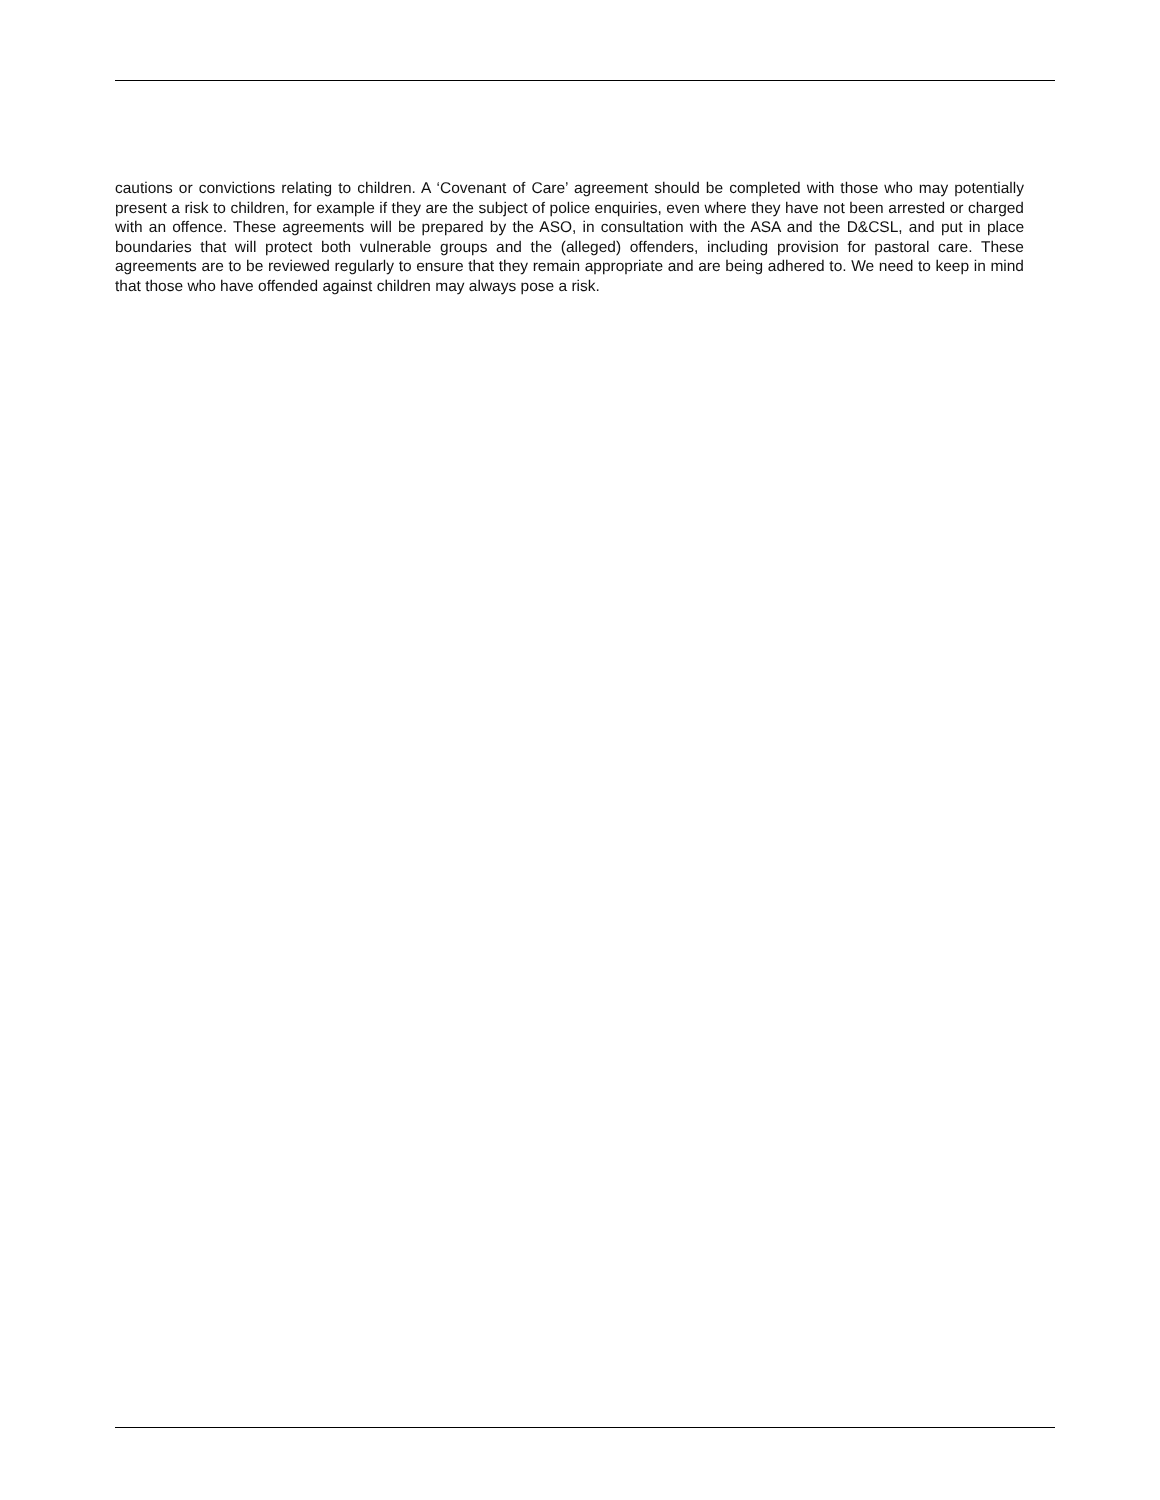cautions or convictions relating to children. A ‘Covenant of Care’ agreement should be completed with those who may potentially present a risk to children, for example if they are the subject of police enquiries, even where they have not been arrested or charged with an offence. These agreements will be prepared by the ASO, in consultation with the ASA and the D&CSL, and put in place boundaries that will protect both vulnerable groups and the (alleged) offenders, including provision for pastoral care. These agreements are to be reviewed regularly to ensure that they remain appropriate and are being adhered to. We need to keep in mind that those who have offended against children may always pose a risk.